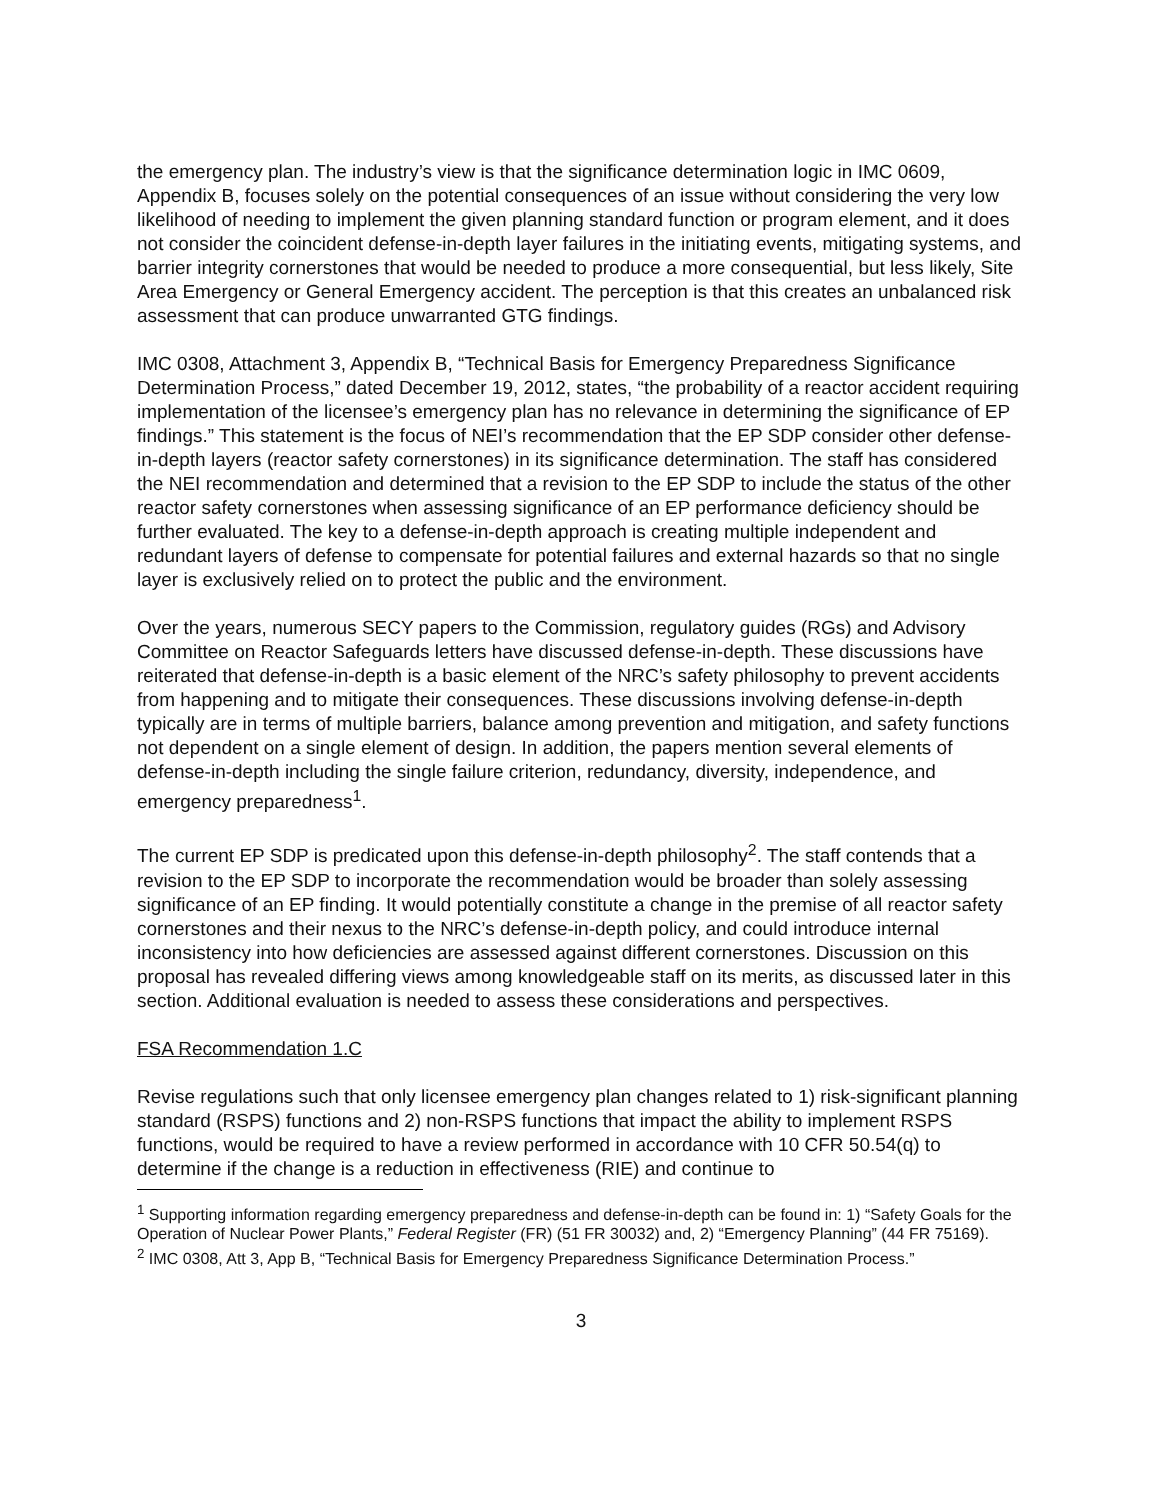the emergency plan. The industry’s view is that the significance determination logic in IMC 0609, Appendix B, focuses solely on the potential consequences of an issue without considering the very low likelihood of needing to implement the given planning standard function or program element, and it does not consider the coincident defense-in-depth layer failures in the initiating events, mitigating systems, and barrier integrity cornerstones that would be needed to produce a more consequential, but less likely, Site Area Emergency or General Emergency accident. The perception is that this creates an unbalanced risk assessment that can produce unwarranted GTG findings.
IMC 0308, Attachment 3, Appendix B, “Technical Basis for Emergency Preparedness Significance Determination Process,” dated December 19, 2012, states, “the probability of a reactor accident requiring implementation of the licensee’s emergency plan has no relevance in determining the significance of EP findings.” This statement is the focus of NEI’s recommendation that the EP SDP consider other defense-in-depth layers (reactor safety cornerstones) in its significance determination. The staff has considered the NEI recommendation and determined that a revision to the EP SDP to include the status of the other reactor safety cornerstones when assessing significance of an EP performance deficiency should be further evaluated. The key to a defense-in-depth approach is creating multiple independent and redundant layers of defense to compensate for potential failures and external hazards so that no single layer is exclusively relied on to protect the public and the environment.
Over the years, numerous SECY papers to the Commission, regulatory guides (RGs) and Advisory Committee on Reactor Safeguards letters have discussed defense-in-depth. These discussions have reiterated that defense-in-depth is a basic element of the NRC’s safety philosophy to prevent accidents from happening and to mitigate their consequences. These discussions involving defense-in-depth typically are in terms of multiple barriers, balance among prevention and mitigation, and safety functions not dependent on a single element of design. In addition, the papers mention several elements of defense-in-depth including the single failure criterion, redundancy, diversity, independence, and emergency preparedness<sup>1</sup>.
The current EP SDP is predicated upon this defense-in-depth philosophy<sup>2</sup>. The staff contends that a revision to the EP SDP to incorporate the recommendation would be broader than solely assessing significance of an EP finding. It would potentially constitute a change in the premise of all reactor safety cornerstones and their nexus to the NRC’s defense-in-depth policy, and could introduce internal inconsistency into how deficiencies are assessed against different cornerstones. Discussion on this proposal has revealed differing views among knowledgeable staff on its merits, as discussed later in this section. Additional evaluation is needed to assess these considerations and perspectives.
FSA Recommendation 1.C
Revise regulations such that only licensee emergency plan changes related to 1) risk-significant planning standard (RSPS) functions and 2) non-RSPS functions that impact the ability to implement RSPS functions, would be required to have a review performed in accordance with 10 CFR 50.54(q) to determine if the change is a reduction in effectiveness (RIE) and continue to
<sup>1</sup> Supporting information regarding emergency preparedness and defense-in-depth can be found in: 1) “Safety Goals for the Operation of Nuclear Power Plants,” Federal Register (FR) (51 FR 30032) and, 2) “Emergency Planning” (44 FR 75169).
<sup>2</sup> IMC 0308, Att 3, App B, “Technical Basis for Emergency Preparedness Significance Determination Process.”
3